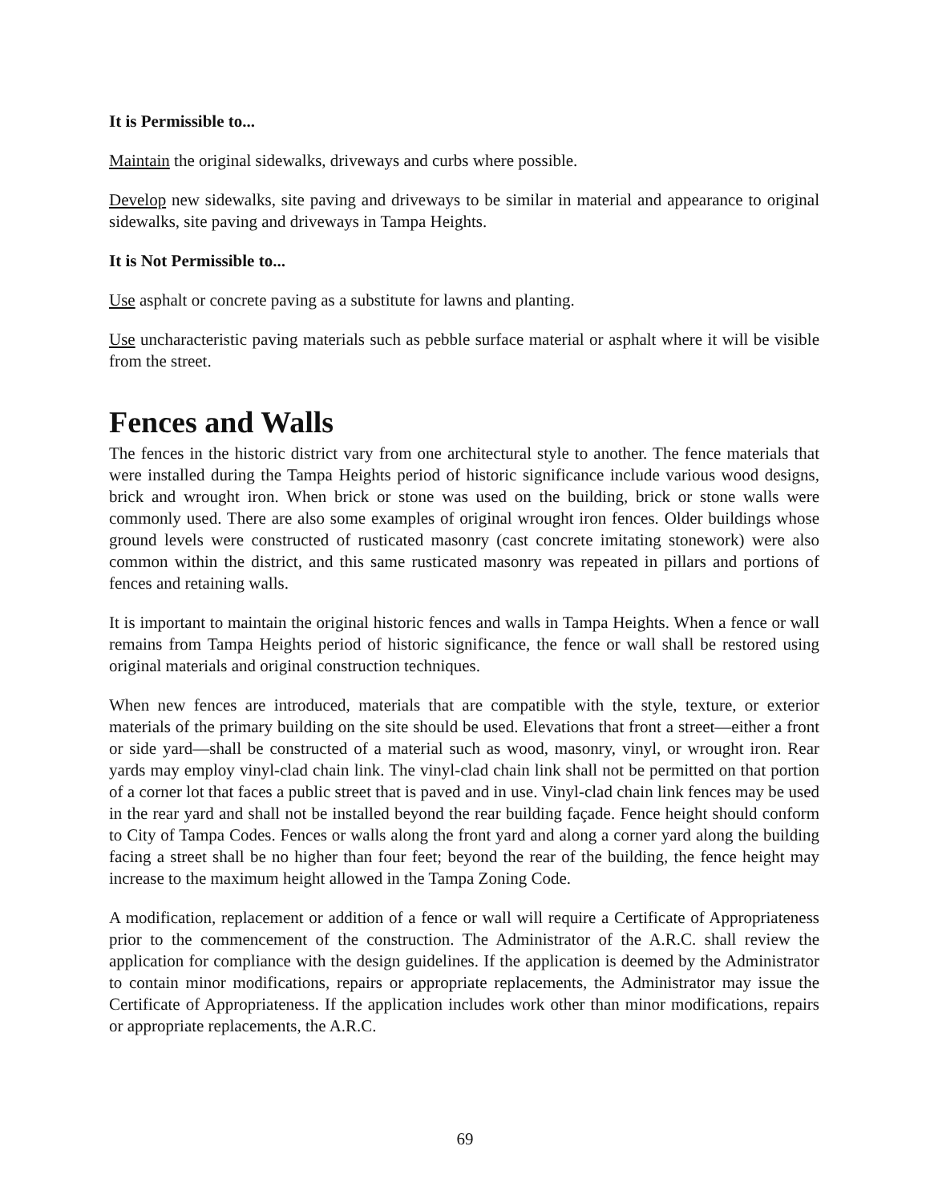It is Permissible to...
Maintain the original sidewalks, driveways and curbs where possible.
Develop new sidewalks, site paving and driveways to be similar in material and appearance to original sidewalks, site paving and driveways in Tampa Heights.
It is Not Permissible to...
Use asphalt or concrete paving as a substitute for lawns and planting.
Use uncharacteristic paving materials such as pebble surface material or asphalt where it will be visible from the street.
Fences and Walls
The fences in the historic district vary from one architectural style to another. The fence materials that were installed during the Tampa Heights period of historic significance include various wood designs, brick and wrought iron. When brick or stone was used on the building, brick or stone walls were commonly used. There are also some examples of original wrought iron fences. Older buildings whose ground levels were constructed of rusticated masonry (cast concrete imitating stonework) were also common within the district, and this same rusticated masonry was repeated in pillars and portions of fences and retaining walls.
It is important to maintain the original historic fences and walls in Tampa Heights. When a fence or wall remains from Tampa Heights period of historic significance, the fence or wall shall be restored using original materials and original construction techniques.
When new fences are introduced, materials that are compatible with the style, texture, or exterior materials of the primary building on the site should be used. Elevations that front a street—either a front or side yard—shall be constructed of a material such as wood, masonry, vinyl, or wrought iron. Rear yards may employ vinyl-clad chain link. The vinyl-clad chain link shall not be permitted on that portion of a corner lot that faces a public street that is paved and in use. Vinyl-clad chain link fences may be used in the rear yard and shall not be installed beyond the rear building façade. Fence height should conform to City of Tampa Codes. Fences or walls along the front yard and along a corner yard along the building facing a street shall be no higher than four feet; beyond the rear of the building, the fence height may increase to the maximum height allowed in the Tampa Zoning Code.
A modification, replacement or addition of a fence or wall will require a Certificate of Appropriateness prior to the commencement of the construction. The Administrator of the A.R.C. shall review the application for compliance with the design guidelines. If the application is deemed by the Administrator to contain minor modifications, repairs or appropriate replacements, the Administrator may issue the Certificate of Appropriateness. If the application includes work other than minor modifications, repairs or appropriate replacements, the A.R.C.
69